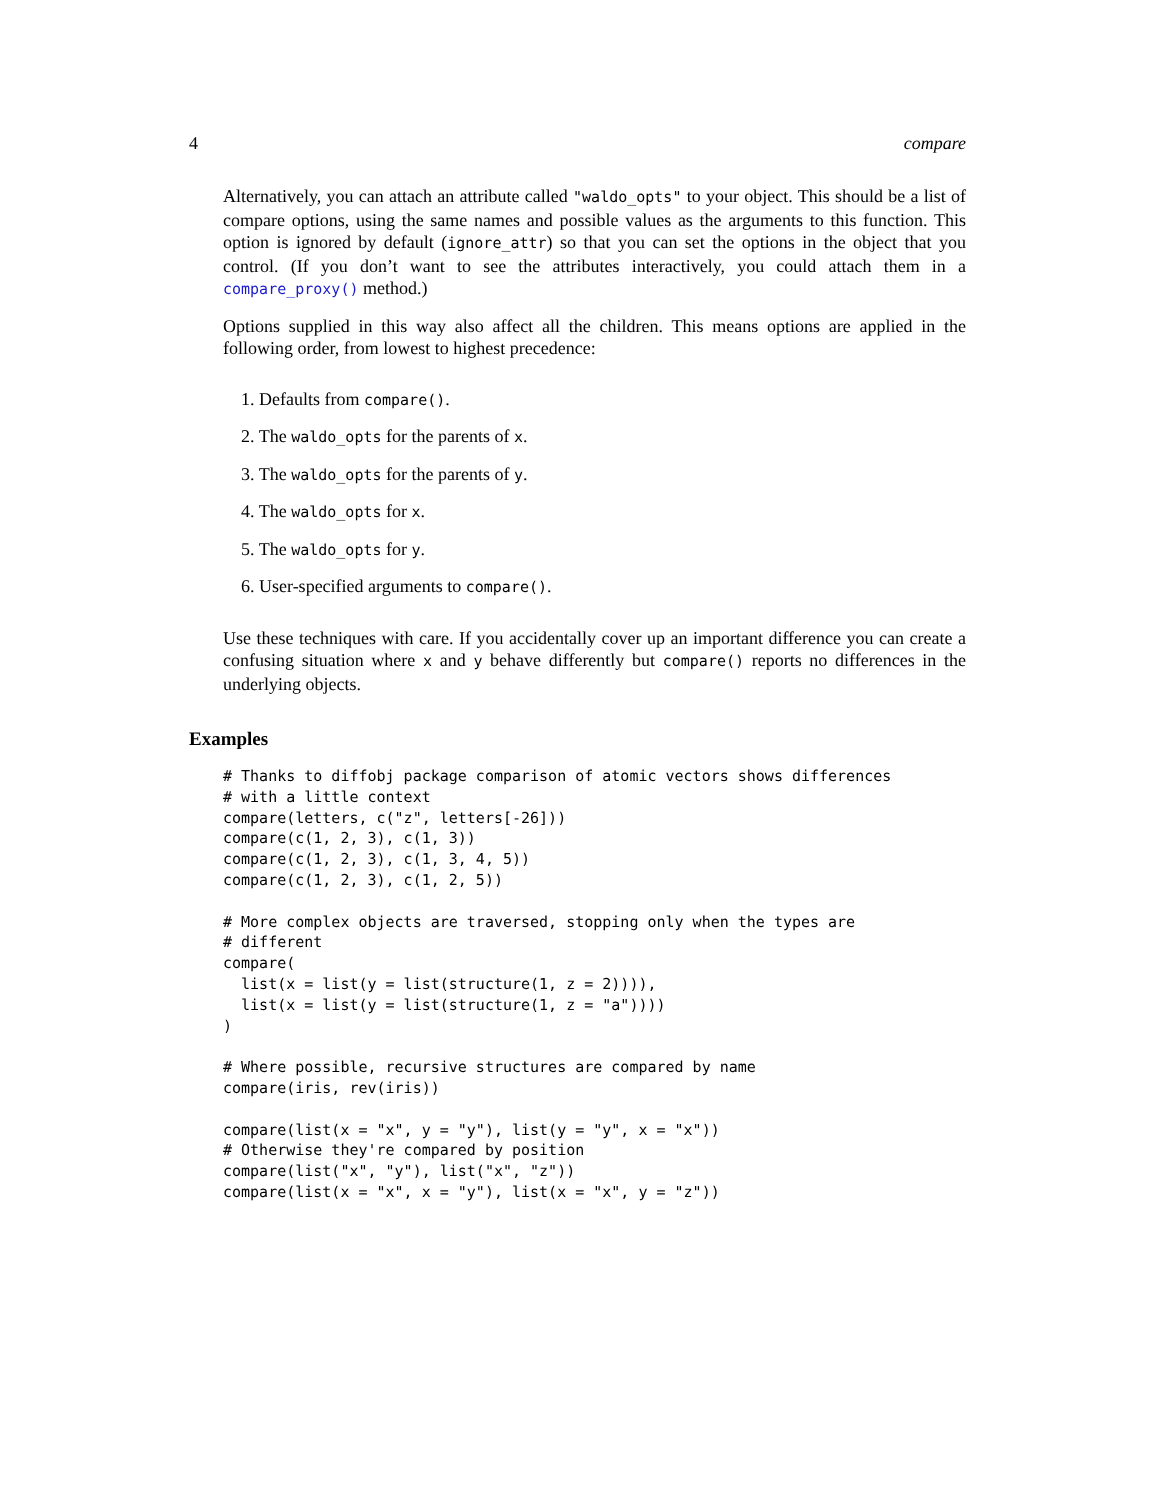4 compare
Alternatively, you can attach an attribute called "waldo_opts" to your object. This should be a list of compare options, using the same names and possible values as the arguments to this function. This option is ignored by default (ignore_attr) so that you can set the options in the object that you control. (If you don’t want to see the attributes interactively, you could attach them in a compare_proxy() method.)
Options supplied in this way also affect all the children. This means options are applied in the following order, from lowest to highest precedence:
1. Defaults from compare().
2. The waldo_opts for the parents of x.
3. The waldo_opts for the parents of y.
4. The waldo_opts for x.
5. The waldo_opts for y.
6. User-specified arguments to compare().
Use these techniques with care. If you accidentally cover up an important difference you can create a confusing situation where x and y behave differently but compare() reports no differences in the underlying objects.
Examples
# Thanks to diffobj package comparison of atomic vectors shows differences
# with a little context
compare(letters, c("z", letters[-26]))
compare(c(1, 2, 3), c(1, 3))
compare(c(1, 2, 3), c(1, 3, 4, 5))
compare(c(1, 2, 3), c(1, 2, 5))

# More complex objects are traversed, stopping only when the types are
# different
compare(
  list(x = list(y = list(structure(1, z = 2)))),
  list(x = list(y = list(structure(1, z = "a"))))
)

# Where possible, recursive structures are compared by name
compare(iris, rev(iris))

compare(list(x = "x", y = "y"), list(y = "y", x = "x"))
# Otherwise they're compared by position
compare(list("x", "y"), list("x", "z"))
compare(list(x = "x", x = "y"), list(x = "x", y = "z"))